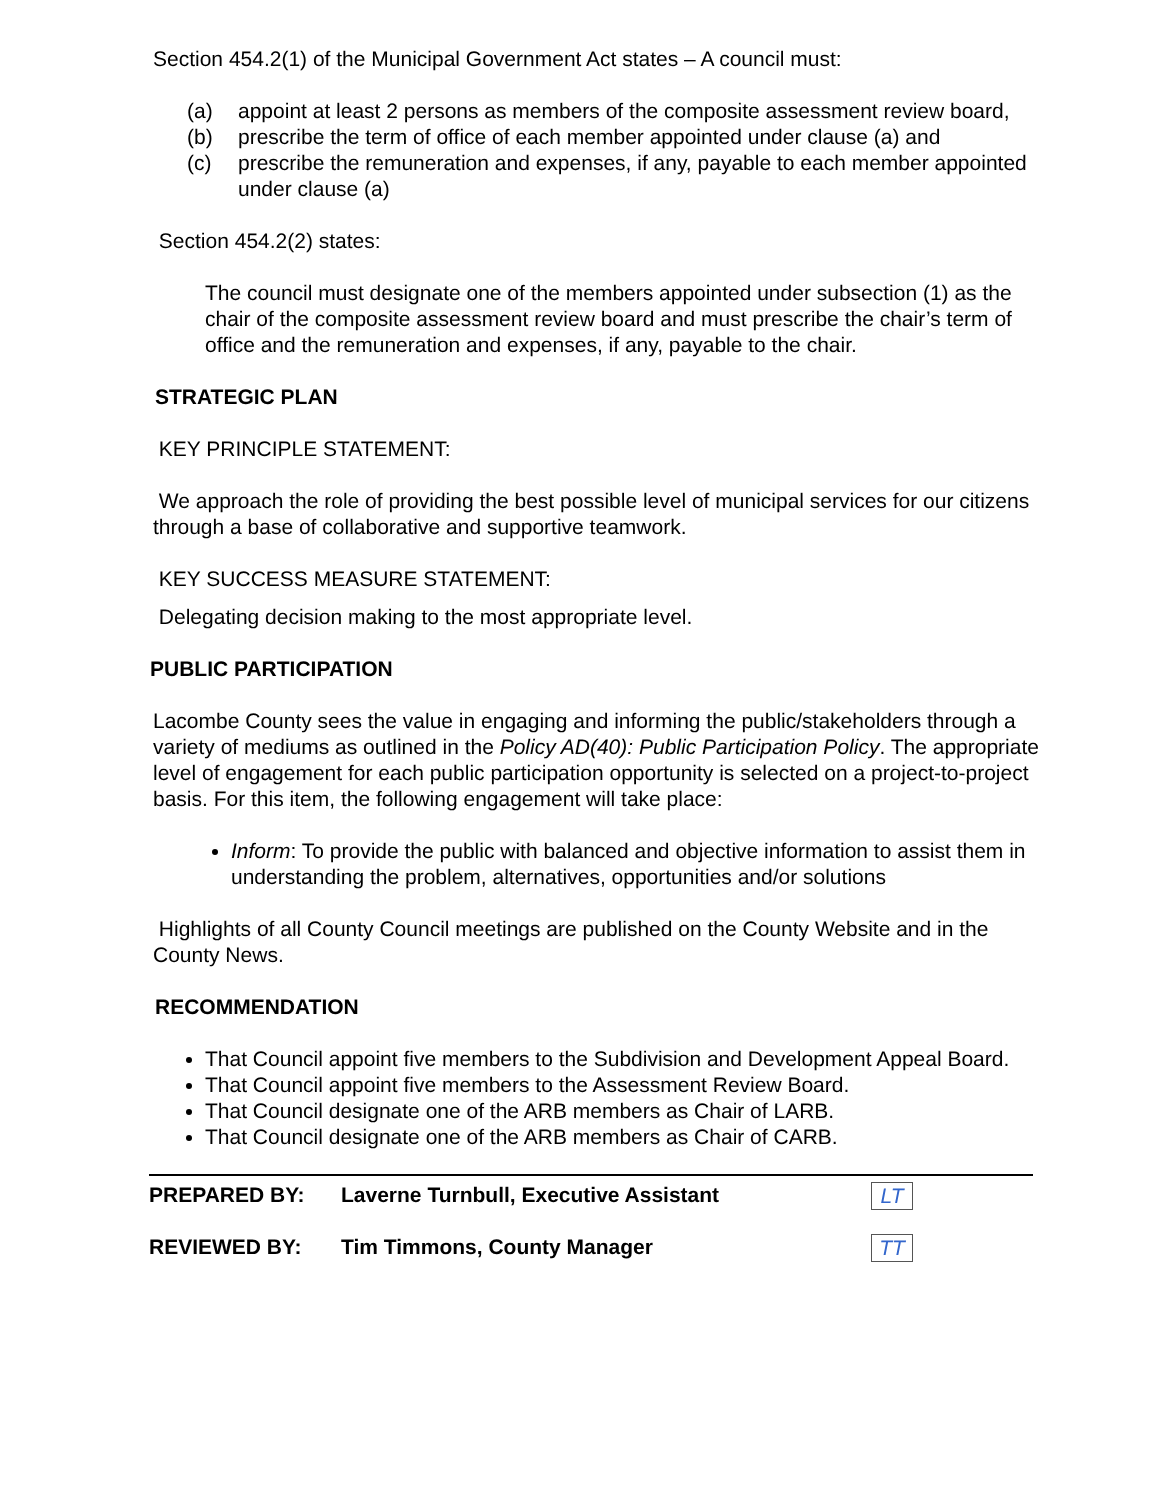Section 454.2(1) of the Municipal Government Act states – A council must:
(a) appoint at least 2 persons as members of the composite assessment review board,
(b) prescribe the term of office of each member appointed under clause (a) and
(c) prescribe the remuneration and expenses, if any, payable to each member appointed under clause (a)
Section 454.2(2) states:
The council must designate one of the members appointed under subsection (1) as the chair of the composite assessment review board and must prescribe the chair’s term of office and the remuneration and expenses, if any, payable to the chair.
STRATEGIC PLAN
KEY PRINCIPLE STATEMENT:
We approach the role of providing the best possible level of municipal services for our citizens through a base of collaborative and supportive teamwork.
KEY SUCCESS MEASURE STATEMENT:
Delegating decision making to the most appropriate level.
PUBLIC PARTICIPATION
Lacombe County sees the value in engaging and informing the public/stakeholders through a variety of mediums as outlined in the Policy AD(40): Public Participation Policy. The appropriate level of engagement for each public participation opportunity is selected on a project-to-project basis. For this item, the following engagement will take place:
Inform: To provide the public with balanced and objective information to assist them in understanding the problem, alternatives, opportunities and/or solutions
Highlights of all County Council meetings are published on the County Website and in the County News.
RECOMMENDATION
That Council appoint five members to the Subdivision and Development Appeal Board.
That Council appoint five members to the Assessment Review Board.
That Council designate one of the ARB members as Chair of LARB.
That Council designate one of the ARB members as Chair of CARB.
PREPARED BY: Laverne Turnbull, Executive Assistant
LT
REVIEWED BY: Tim Timmons, County Manager
TT